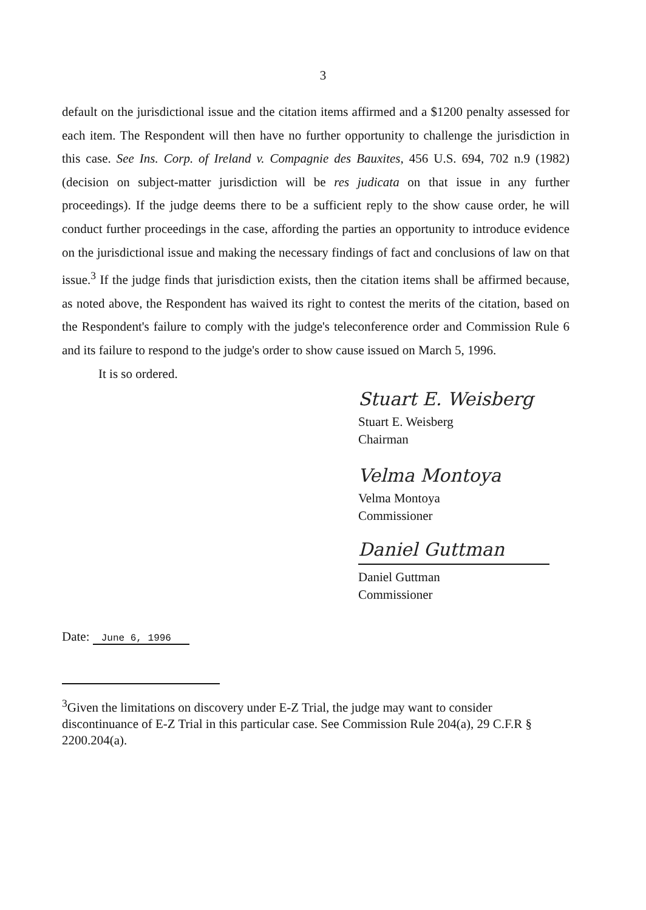3
default on the jurisdictional issue and the citation items affirmed and a $1200 penalty assessed for each item. The Respondent will then have no further opportunity to challenge the jurisdiction in this case. See Ins. Corp. of Ireland v. Compagnie des Bauxites, 456 U.S. 694, 702 n.9 (1982) (decision on subject-matter jurisdiction will be res judicata on that issue in any further proceedings). If the judge deems there to be a sufficient reply to the show cause order, he will conduct further proceedings in the case, affording the parties an opportunity to introduce evidence on the jurisdictional issue and making the necessary findings of fact and conclusions of law on that issue.<sup>3</sup> If the judge finds that jurisdiction exists, then the citation items shall be affirmed because, as noted above, the Respondent has waived its right to contest the merits of the citation, based on the Respondent's failure to comply with the judge's teleconference order and Commission Rule 6 and its failure to respond to the judge's order to show cause issued on March 5, 1996.
It is so ordered.
Stuart E. Weisberg
Stuart E. Weisberg
Chairman
Velma Montoya
Velma Montoya
Commissioner
Daniel Guttman
Daniel Guttman
Commissioner
Date: June 6, 1996
<sup>3</sup> Given the limitations on discovery under E-Z Trial, the judge may want to consider discontinuance of E-Z Trial in this particular case. See Commission Rule 204(a), 29 C.F.R § 2200.204(a).